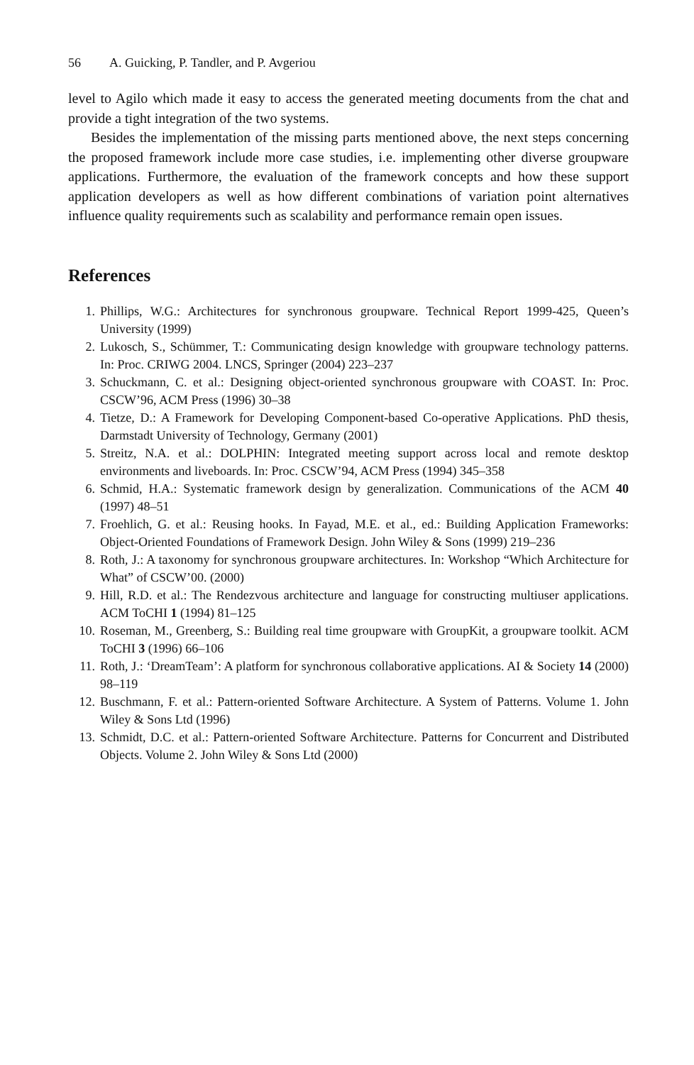56 A. Guicking, P. Tandler, and P. Avgeriou
level to Agilo which made it easy to access the generated meeting documents from the chat and provide a tight integration of the two systems.
Besides the implementation of the missing parts mentioned above, the next steps concerning the proposed framework include more case studies, i.e. implementing other diverse groupware applications. Furthermore, the evaluation of the framework concepts and how these support application developers as well as how different combinations of variation point alternatives influence quality requirements such as scalability and performance remain open issues.
References
1. Phillips, W.G.: Architectures for synchronous groupware. Technical Report 1999-425, Queen’s University (1999)
2. Lukosch, S., Schümmer, T.: Communicating design knowledge with groupware technology patterns. In: Proc. CRIWG 2004. LNCS, Springer (2004) 223–237
3. Schuckmann, C. et al.: Designing object-oriented synchronous groupware with COAST. In: Proc. CSCW’96, ACM Press (1996) 30–38
4. Tietze, D.: A Framework for Developing Component-based Co-operative Applications. PhD thesis, Darmstadt University of Technology, Germany (2001)
5. Streitz, N.A. et al.: DOLPHIN: Integrated meeting support across local and remote desktop environments and liveboards. In: Proc. CSCW’94, ACM Press (1994) 345–358
6. Schmid, H.A.: Systematic framework design by generalization. Communications of the ACM 40 (1997) 48–51
7. Froehlich, G. et al.: Reusing hooks. In Fayad, M.E. et al., ed.: Building Application Frameworks: Object-Oriented Foundations of Framework Design. John Wiley & Sons (1999) 219–236
8. Roth, J.: A taxonomy for synchronous groupware architectures. In: Workshop “Which Architecture for What” of CSCW’00. (2000)
9. Hill, R.D. et al.: The Rendezvous architecture and language for constructing multiuser applications. ACM ToCHI 1 (1994) 81–125
10. Roseman, M., Greenberg, S.: Building real time groupware with GroupKit, a groupware toolkit. ACM ToCHI 3 (1996) 66–106
11. Roth, J.: ‘DreamTeam’: A platform for synchronous collaborative applications. AI & Society 14 (2000) 98–119
12. Buschmann, F. et al.: Pattern-oriented Software Architecture. A System of Patterns. Volume 1. John Wiley & Sons Ltd (1996)
13. Schmidt, D.C. et al.: Pattern-oriented Software Architecture. Patterns for Concurrent and Distributed Objects. Volume 2. John Wiley & Sons Ltd (2000)